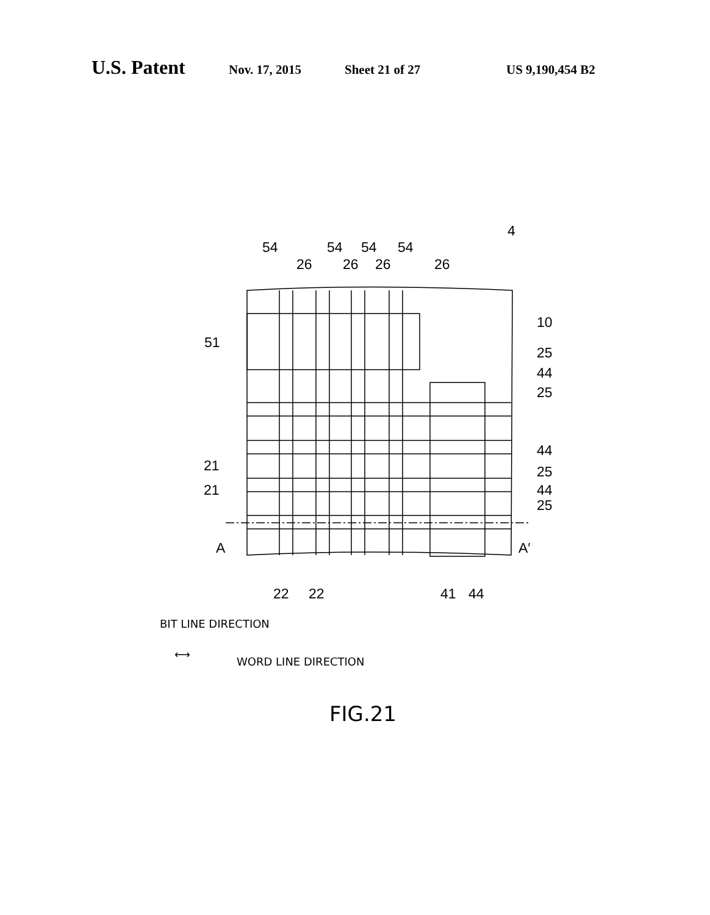U.S. Patent Nov. 17, 2015 Sheet 21 of 27 US 9,190,454 B2
4
54 54 54 54
26 26 26 26
10
51
25
44
25
44
25
44
25
21
21
A A′
22 22 41 44
BIT LINE DIRECTION
⟷
WORD LINE DIRECTION
FIG.21